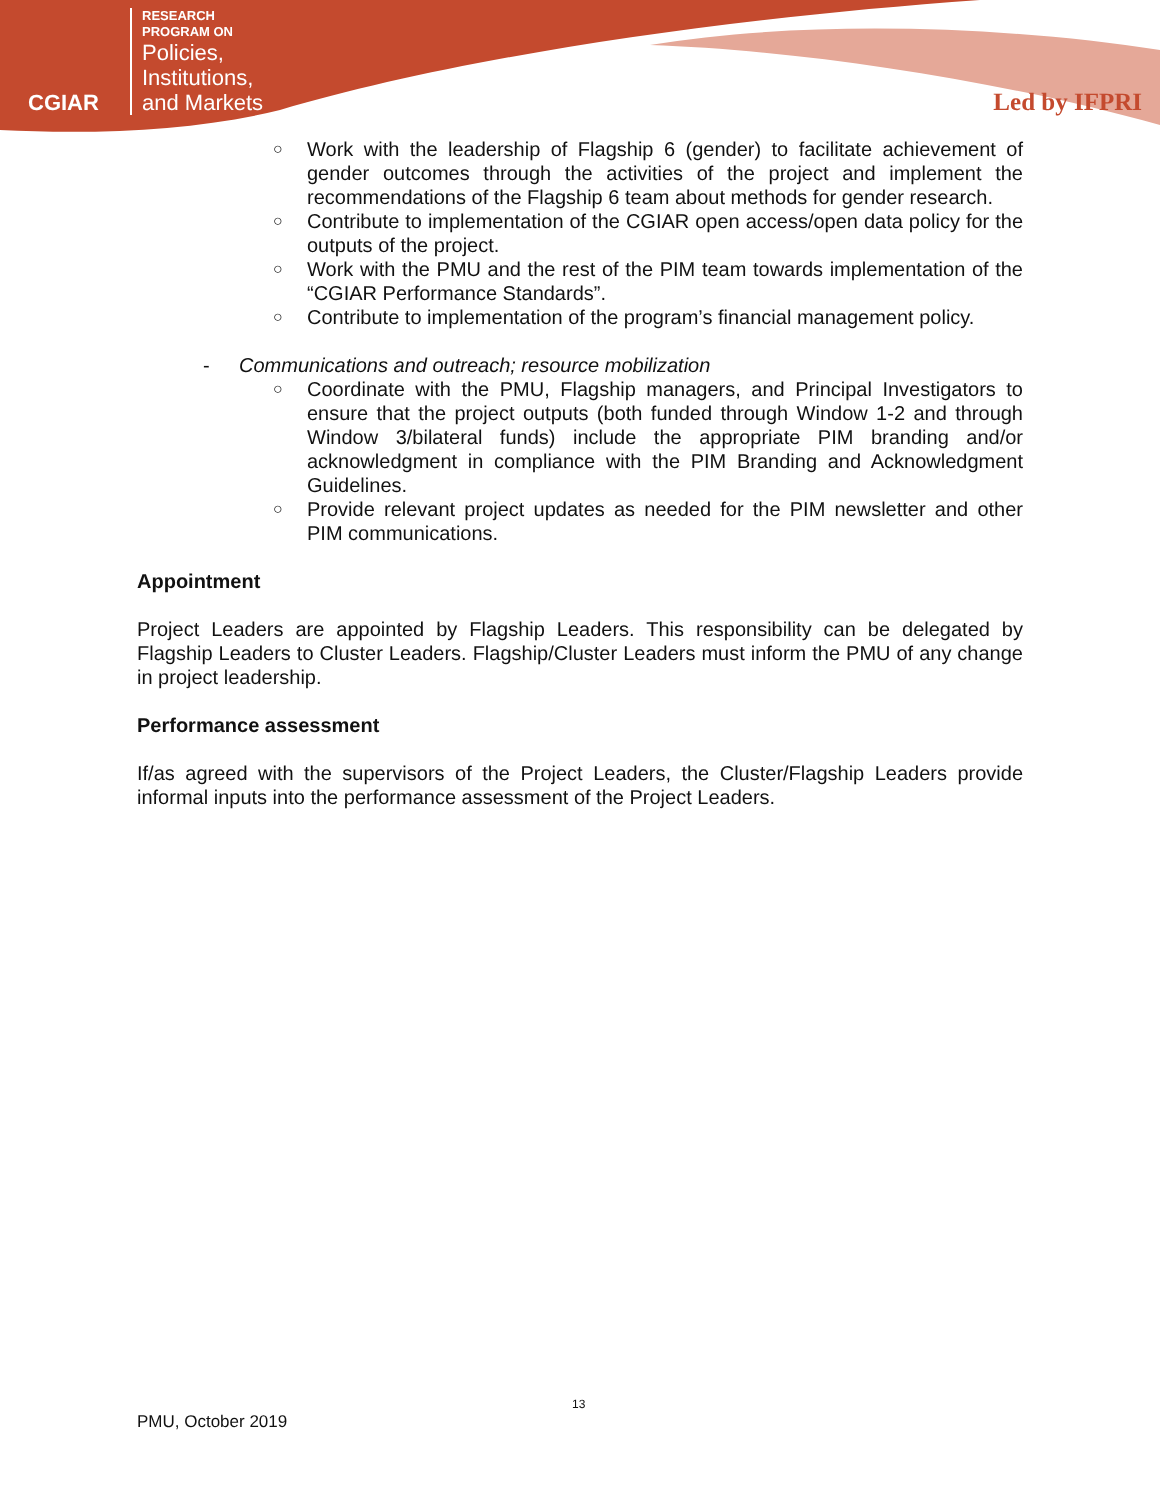CGIAR
RESEARCH
PROGRAM ON
Policies,
Institutions,
and Markets
Led by IFPRI
○ Work with the leadership of Flagship 6 (gender) to facilitate achievement of gender outcomes through the activities of the project and implement the recommendations of the Flagship 6 team about methods for gender research.
○ Contribute to implementation of the CGIAR open access/open data policy for the outputs of the project.
○ Work with the PMU and the rest of the PIM team towards implementation of the “CGIAR Performance Standards”.
○ Contribute to implementation of the program’s financial management policy.
- Communications and outreach; resource mobilization
○ Coordinate with the PMU, Flagship managers, and Principal Investigators to ensure that the project outputs (both funded through Window 1-2 and through Window 3/bilateral funds) include the appropriate PIM branding and/or acknowledgment in compliance with the PIM Branding and Acknowledgment Guidelines.
○ Provide relevant project updates as needed for the PIM newsletter and other PIM communications.
Appointment
Project Leaders are appointed by Flagship Leaders. This responsibility can be delegated by Flagship Leaders to Cluster Leaders. Flagship/Cluster Leaders must inform the PMU of any change in project leadership.
Performance assessment
If/as agreed with the supervisors of the Project Leaders, the Cluster/Flagship Leaders provide informal inputs into the performance assessment of the Project Leaders.
13
PMU, October 2019